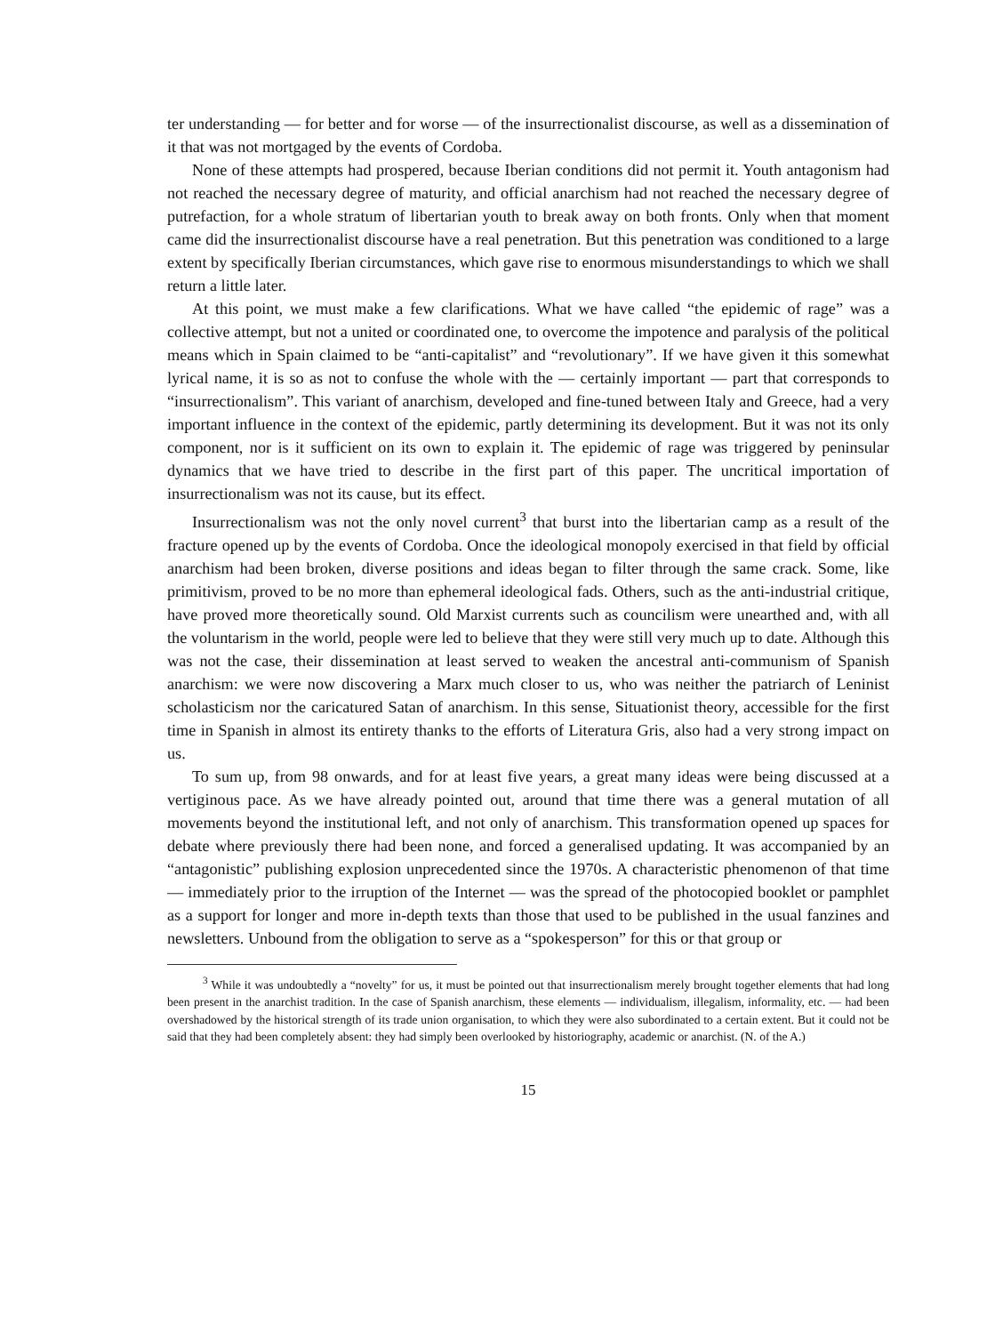ter understanding — for better and for worse — of the insurrectionalist discourse, as well as a dissemination of it that was not mortgaged by the events of Cordoba.
None of these attempts had prospered, because Iberian conditions did not permit it. Youth antagonism had not reached the necessary degree of maturity, and official anarchism had not reached the necessary degree of putrefaction, for a whole stratum of libertarian youth to break away on both fronts. Only when that moment came did the insurrectionalist discourse have a real penetration. But this penetration was conditioned to a large extent by specifically Iberian circumstances, which gave rise to enormous misunderstandings to which we shall return a little later.
At this point, we must make a few clarifications. What we have called “the epidemic of rage” was a collective attempt, but not a united or coordinated one, to overcome the impotence and paralysis of the political means which in Spain claimed to be “anti-capitalist” and “revolutionary”. If we have given it this somewhat lyrical name, it is so as not to confuse the whole with the — certainly important — part that corresponds to “insurrectionalism”. This variant of anarchism, developed and fine-tuned between Italy and Greece, had a very important influence in the context of the epidemic, partly determining its development. But it was not its only component, nor is it sufficient on its own to explain it. The epidemic of rage was triggered by peninsular dynamics that we have tried to describe in the first part of this paper. The uncritical importation of insurrectionalism was not its cause, but its effect.
Insurrectionalism was not the only novel current<sup>3</sup> that burst into the libertarian camp as a result of the fracture opened up by the events of Cordoba. Once the ideological monopoly exercised in that field by official anarchism had been broken, diverse positions and ideas began to filter through the same crack. Some, like primitivism, proved to be no more than ephemeral ideological fads. Others, such as the anti-industrial critique, have proved more theoretically sound. Old Marxist currents such as councilism were unearthed and, with all the voluntarism in the world, people were led to believe that they were still very much up to date. Although this was not the case, their dissemination at least served to weaken the ancestral anti-communism of Spanish anarchism: we were now discovering a Marx much closer to us, who was neither the patriarch of Leninist scholasticism nor the caricatured Satan of anarchism. In this sense, Situationist theory, accessible for the first time in Spanish in almost its entirety thanks to the efforts of Literatura Gris, also had a very strong impact on us.
To sum up, from 98 onwards, and for at least five years, a great many ideas were being discussed at a vertiginous pace. As we have already pointed out, around that time there was a general mutation of all movements beyond the institutional left, and not only of anarchism. This transformation opened up spaces for debate where previously there had been none, and forced a generalised updating. It was accompanied by an “antagonistic” publishing explosion unprecedented since the 1970s. A characteristic phenomenon of that time — immediately prior to the irruption of the Internet — was the spread of the photocopied booklet or pamphlet as a support for longer and more in-depth texts than those that used to be published in the usual fanzines and newsletters. Unbound from the obligation to serve as a “spokesperson” for this or that group or
<sup>3</sup> While it was undoubtedly a “novelty” for us, it must be pointed out that insurrectionalism merely brought together elements that had long been present in the anarchist tradition. In the case of Spanish anarchism, these elements — individualism, illegalism, informality, etc. — had been overshadowed by the historical strength of its trade union organisation, to which they were also subordinated to a certain extent. But it could not be said that they had been completely absent: they had simply been overlooked by historiography, academic or anarchist. (N. of the A.)
15